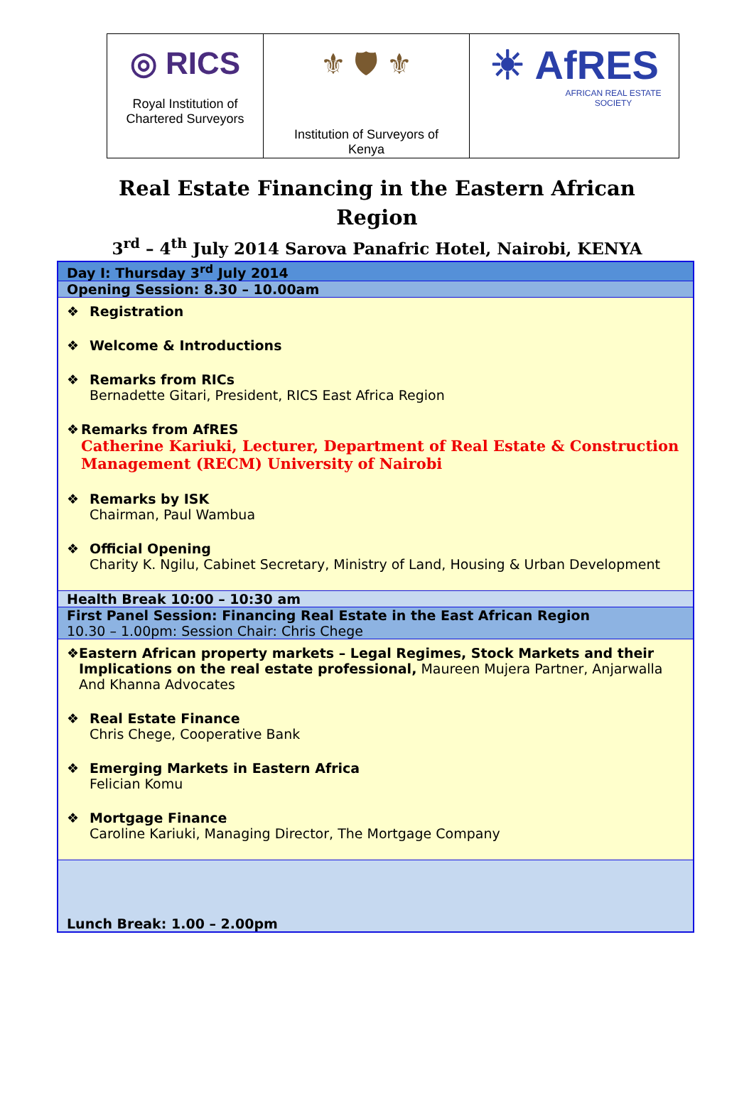| ◎ RICS Royal Institution of Chartered Surveyors | ⚜ 🛡 ⚜ Institution of Surveyors of Kenya | ☀ AfRES AFRICAN REAL ESTATE SOCIETY |
Real Estate Financing in the Eastern African
Region
3<sup>rd</sup> – 4<sup>th</sup> July 2014 Sarova Panafric Hotel, Nairobi, KENYA
| Day I: Thursday 3<sup>rd</sup> July 2014 |
| Opening Session: 8.30 – 10.00am |
| ❖ Registration ❖ Welcome & Introductions ❖ Remarks from RICs Bernadette Gitari, President, RICS East Africa Region ❖ Remarks from AfRES Catherine Kariuki, Lecturer, Department of Real Estate & Construction Management (RECM) University of Nairobi ❖ Remarks by ISK Chairman, Paul Wambua ❖ Official Opening Charity K. Ngilu, Cabinet Secretary, Ministry of Land, Housing & Urban Development |
| Health Break 10:00 – 10:30 am |
| First Panel Session: Financing Real Estate in the East African Region 10.30 – 1.00pm: Session Chair: Chris Chege |
| ❖ Eastern African property markets – Legal Regimes, Stock Markets and their Implications on the real estate professional, Maureen Mujera Partner, Anjarwalla And Khanna Advocates ❖ Real Estate Finance Chris Chege, Cooperative Bank ❖ Emerging Markets in Eastern Africa Felician Komu ❖ Mortgage Finance Caroline Kariuki, Managing Director, The Mortgage Company |
| Lunch Break: 1.00 – 2.00pm |